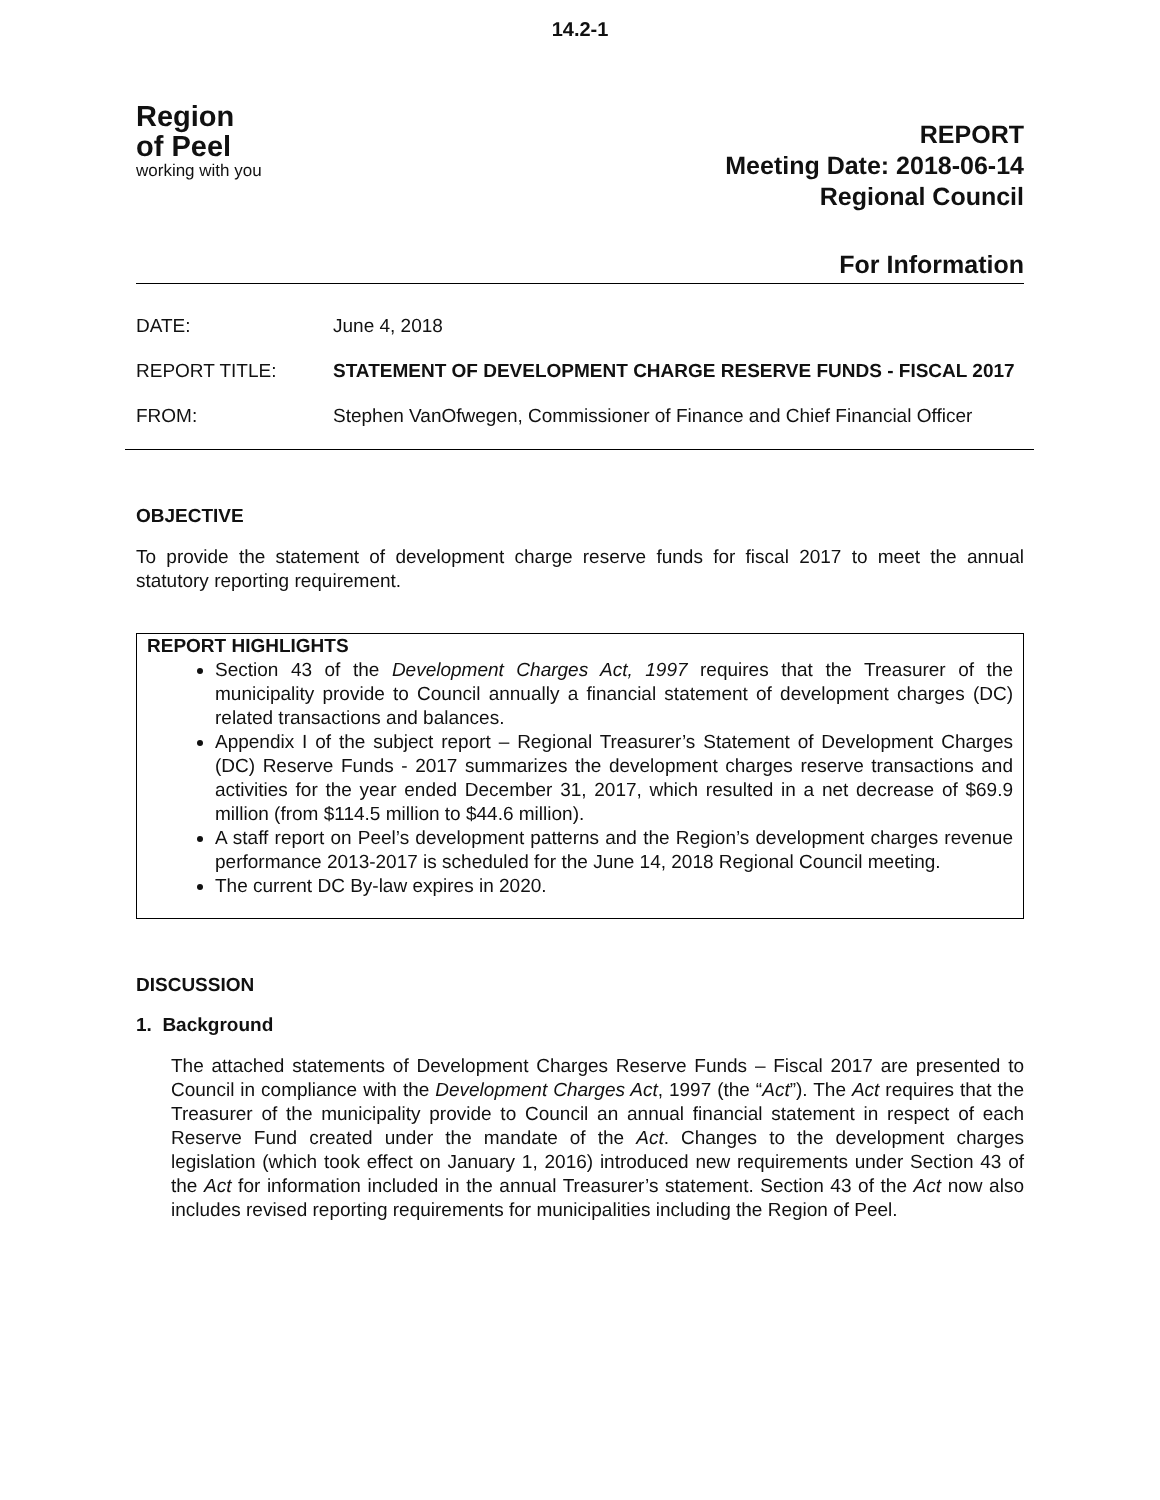14.2-1
Region
of Peel
working with you
REPORT
Meeting Date: 2018-06-14
Regional Council
For Information
| DATE: | June 4, 2018 |
| REPORT TITLE: | STATEMENT OF DEVELOPMENT CHARGE RESERVE FUNDS - FISCAL 2017 |
| FROM: | Stephen VanOfwegen, Commissioner of Finance and Chief Financial Officer |
OBJECTIVE
To provide the statement of development charge reserve funds for fiscal 2017 to meet the annual statutory reporting requirement.
REPORT HIGHLIGHTS
Section 43 of the Development Charges Act, 1997 requires that the Treasurer of the municipality provide to Council annually a financial statement of development charges (DC) related transactions and balances.
Appendix I of the subject report – Regional Treasurer’s Statement of Development Charges (DC) Reserve Funds - 2017 summarizes the development charges reserve transactions and activities for the year ended December 31, 2017, which resulted in a net decrease of $69.9 million (from $114.5 million to $44.6 million).
A staff report on Peel’s development patterns and the Region’s development charges revenue performance 2013-2017 is scheduled for the June 14, 2018 Regional Council meeting.
The current DC By-law expires in 2020.
DISCUSSION
1. Background
The attached statements of Development Charges Reserve Funds – Fiscal 2017 are presented to Council in compliance with the Development Charges Act, 1997 (the “Act”). The Act requires that the Treasurer of the municipality provide to Council an annual financial statement in respect of each Reserve Fund created under the mandate of the Act. Changes to the development charges legislation (which took effect on January 1, 2016) introduced new requirements under Section 43 of the Act for information included in the annual Treasurer’s statement. Section 43 of the Act now also includes revised reporting requirements for municipalities including the Region of Peel.